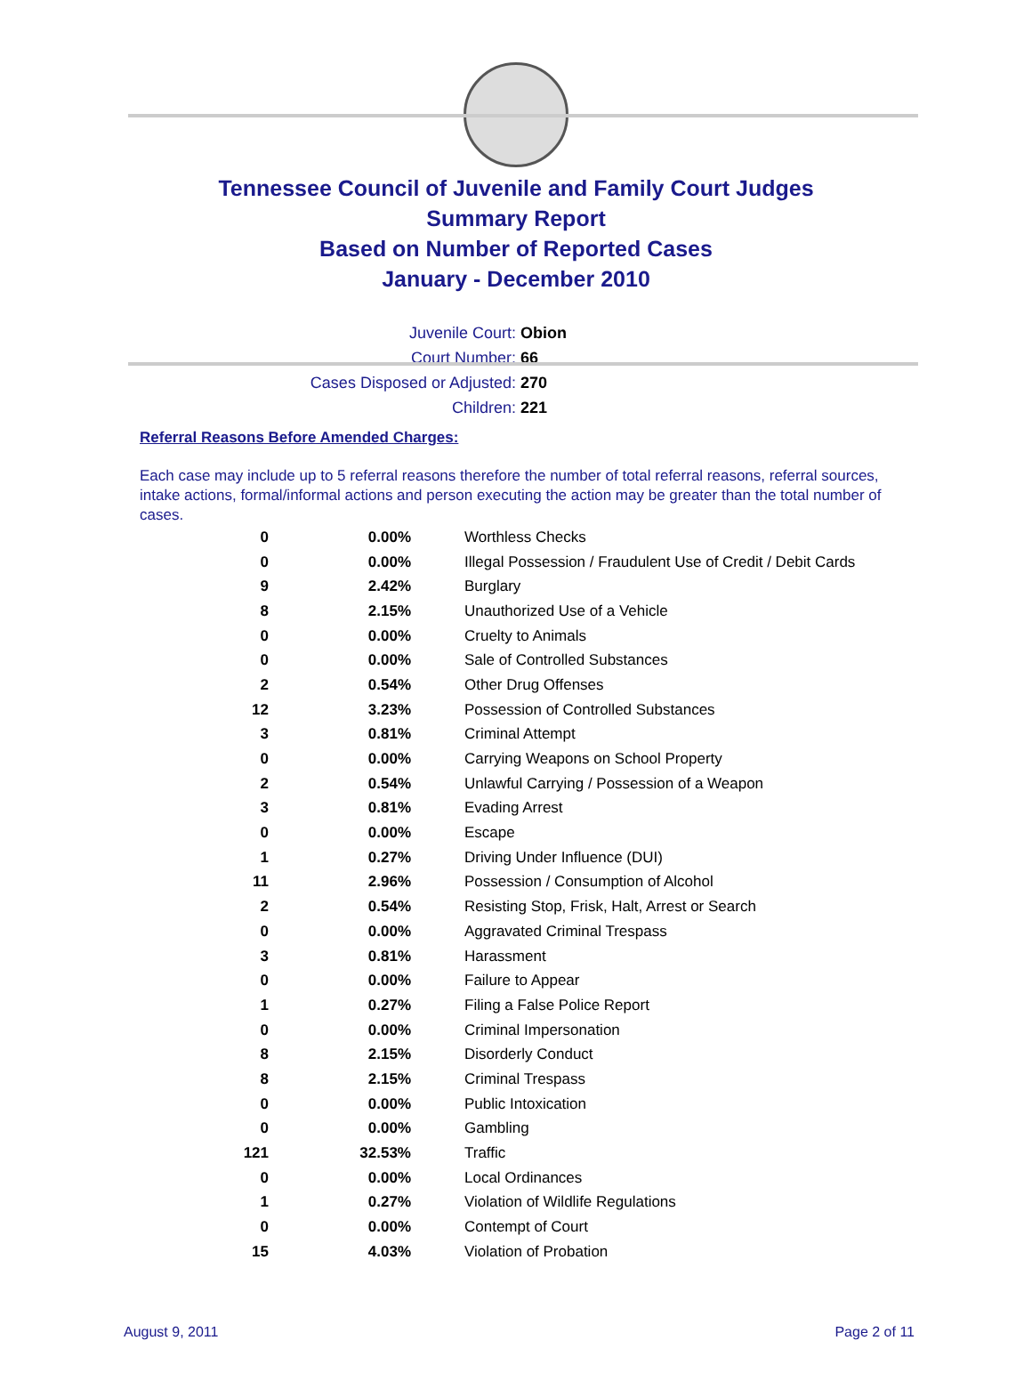Tennessee Council of Juvenile and Family Court Judges
Summary Report
Based on Number of Reported Cases
January - December 2010
Juvenile Court: Obion
Court Number: 66
Cases Disposed or Adjusted: 270
Children: 221
Referral Reasons Before Amended Charges:
Each case may include up to 5 referral reasons therefore the number of total referral reasons, referral sources, intake actions, formal/informal actions and person executing the action may be greater than the total number of cases.
| 0 | 0.00% | Worthless Checks |
| 0 | 0.00% | Illegal Possession / Fraudulent Use of Credit / Debit Cards |
| 9 | 2.42% | Burglary |
| 8 | 2.15% | Unauthorized Use of a Vehicle |
| 0 | 0.00% | Cruelty to Animals |
| 0 | 0.00% | Sale of Controlled Substances |
| 2 | 0.54% | Other Drug Offenses |
| 12 | 3.23% | Possession of Controlled Substances |
| 3 | 0.81% | Criminal Attempt |
| 0 | 0.00% | Carrying Weapons on School Property |
| 2 | 0.54% | Unlawful Carrying / Possession of a Weapon |
| 3 | 0.81% | Evading Arrest |
| 0 | 0.00% | Escape |
| 1 | 0.27% | Driving Under Influence (DUI) |
| 11 | 2.96% | Possession / Consumption of Alcohol |
| 2 | 0.54% | Resisting Stop, Frisk, Halt, Arrest or Search |
| 0 | 0.00% | Aggravated Criminal Trespass |
| 3 | 0.81% | Harassment |
| 0 | 0.00% | Failure to Appear |
| 1 | 0.27% | Filing a False Police Report |
| 0 | 0.00% | Criminal Impersonation |
| 8 | 2.15% | Disorderly Conduct |
| 8 | 2.15% | Criminal Trespass |
| 0 | 0.00% | Public Intoxication |
| 0 | 0.00% | Gambling |
| 121 | 32.53% | Traffic |
| 0 | 0.00% | Local Ordinances |
| 1 | 0.27% | Violation of Wildlife Regulations |
| 0 | 0.00% | Contempt of Court |
| 15 | 4.03% | Violation of Probation |
August 9, 2011 Page 2 of 11